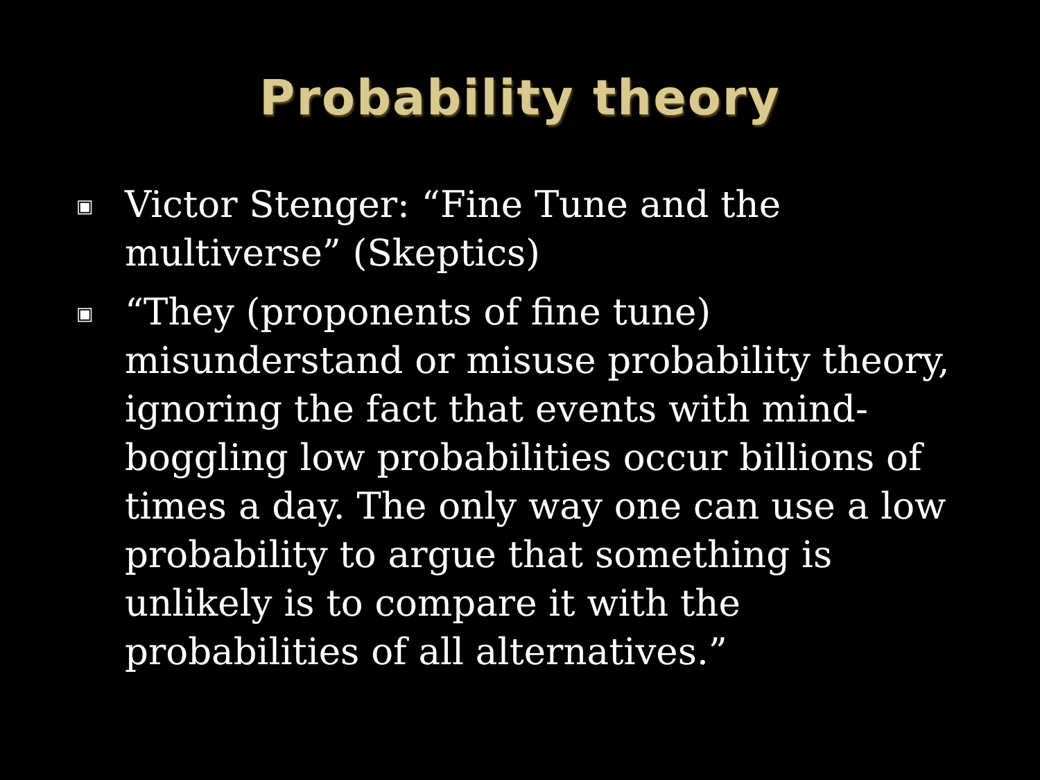Probability theory
▣ Victor Stenger: “Fine Tune and the multiverse” (Skeptics)
▣ “They (proponents of fine tune) misunderstand or misuse probability theory, ignoring the fact that events with mind-boggling low probabilities occur billions of times a day. The only way one can use a low probability to argue that something is unlikely is to compare it with the probabilities of all alternatives.”